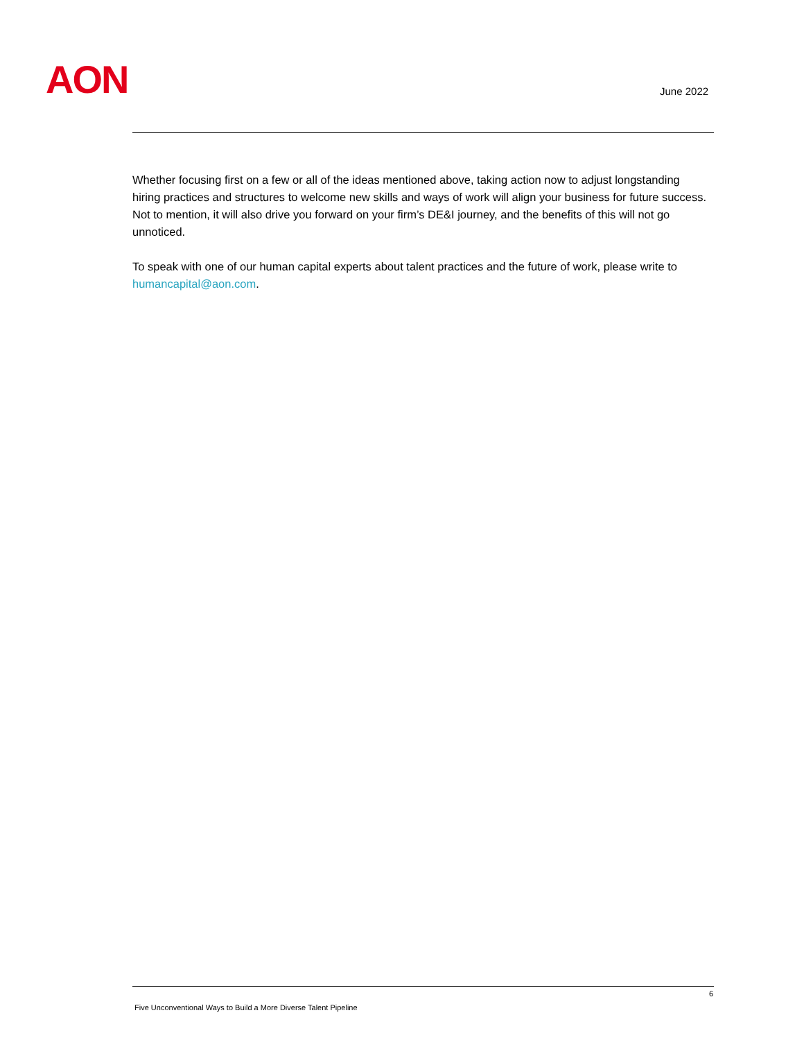AON June 2022
Whether focusing first on a few or all of the ideas mentioned above, taking action now to adjust longstanding hiring practices and structures to welcome new skills and ways of work will align your business for future success. Not to mention, it will also drive you forward on your firm’s DE&I journey, and the benefits of this will not go unnoticed.
To speak with one of our human capital experts about talent practices and the future of work, please write to humancapital@aon.com.
6
Five Unconventional Ways to Build a More Diverse Talent Pipeline